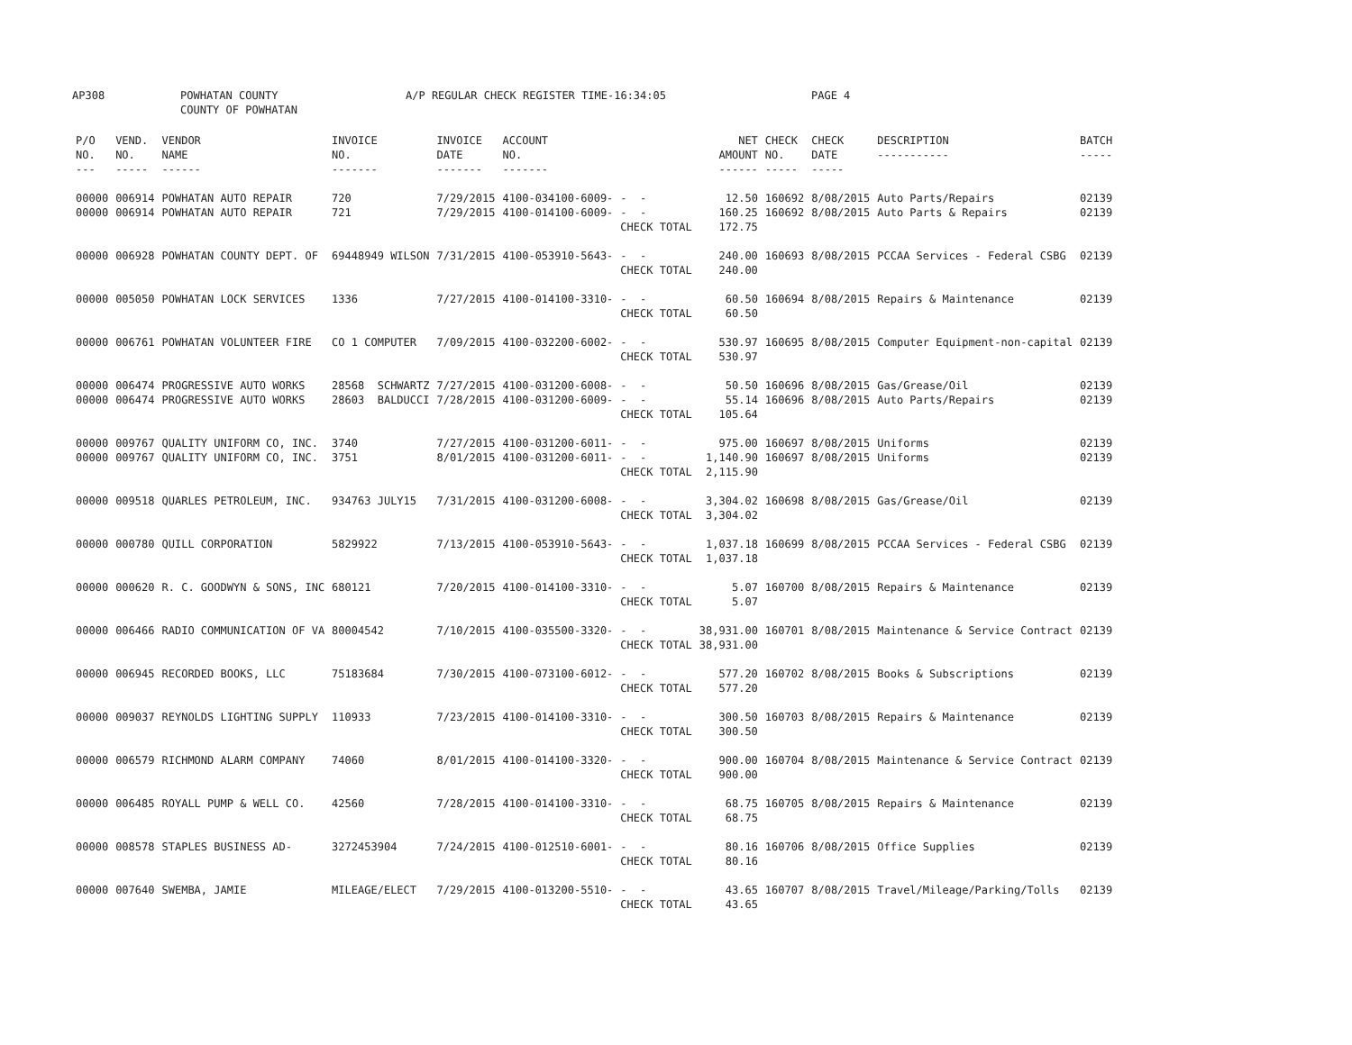AP308 POWHATAN COUNTY
COUNTY OF POWHATAN A/P REGULAR CHECK REGISTER TIME-16:34:05 PAGE 4
| P/O NO. --- | VEND. NO. ----- | VENDOR NAME ------ | INVOICE NO. ------- | INVOICE DATE ------- | ACCOUNT NO. ------- | | NET AMOUNT ------ | CHECK NO. ----- | CHECK DATE ----- | DESCRIPTION ----------- | BATCH ----- |
| --- | --- | --- | --- | --- | --- | --- | --- | --- | --- | --- | --- |
| 00000 00000 | 006914 006914 | POWHATAN AUTO REPAIR POWHATAN AUTO REPAIR | 720 721 | 7/29/2015 7/29/2015 | 4100-034100-6009- 4100-014100-6009- | - - - - CHECK TOTAL | 12.50 160.25 172.75 | 160692 160692 | 8/08/2015 8/08/2015 | Auto Parts/Repairs Auto Parts & Repairs | 02139 02139 |
| 00000 | 006928 | POWHATAN COUNTY DEPT. OF | 69448949 WILSON | 7/31/2015 | 4100-053910-5643- | - - CHECK TOTAL | 240.00 240.00 | 160693 | 8/08/2015 | PCCAA Services - Federal CSBG | 02139 |
| 00000 | 005050 | POWHATAN LOCK SERVICES | 1336 | 7/27/2015 | 4100-014100-3310- | - - CHECK TOTAL | 60.50 60.50 | 160694 | 8/08/2015 | Repairs & Maintenance | 02139 |
| 00000 | 006761 | POWHATAN VOLUNTEER FIRE | CO 1 COMPUTER | 7/09/2015 | 4100-032200-6002- | - - CHECK TOTAL | 530.97 530.97 | 160695 | 8/08/2015 | Computer Equipment-non-capital | 02139 |
| 00000 00000 | 006474 006474 | PROGRESSIVE AUTO WORKS PROGRESSIVE AUTO WORKS | 28568 SCHWARTZ 28603 BALDUCCI | 7/27/2015 7/28/2015 | 4100-031200-6008- 4100-031200-6009- | - - - - CHECK TOTAL | 50.50 55.14 105.64 | 160696 160696 | 8/08/2015 8/08/2015 | Gas/Grease/Oil Auto Parts/Repairs | 02139 02139 |
| 00000 00000 | 009767 009767 | QUALITY UNIFORM CO, INC. QUALITY UNIFORM CO, INC. | 3740 3751 | 7/27/2015 8/01/2015 | 4100-031200-6011- 4100-031200-6011- | - - - - CHECK TOTAL | 975.00 1,140.90 2,115.90 | 160697 160697 | 8/08/2015 8/08/2015 | Uniforms Uniforms | 02139 02139 |
| 00000 | 009518 | QUARLES PETROLEUM, INC. | 934763 JULY15 | 7/31/2015 | 4100-031200-6008- | - - CHECK TOTAL | 3,304.02 3,304.02 | 160698 | 8/08/2015 | Gas/Grease/Oil | 02139 |
| 00000 | 000780 | QUILL CORPORATION | 5829922 | 7/13/2015 | 4100-053910-5643- | - - CHECK TOTAL | 1,037.18 1,037.18 | 160699 | 8/08/2015 | PCCAA Services - Federal CSBG | 02139 |
| 00000 | 000620 | R. C. GOODWYN & SONS, INC | 680121 | 7/20/2015 | 4100-014100-3310- | - - CHECK TOTAL | 5.07 5.07 | 160700 | 8/08/2015 | Repairs & Maintenance | 02139 |
| 00000 | 006466 | RADIO COMMUNICATION OF VA | 80004542 | 7/10/2015 | 4100-035500-3320- | - - CHECK TOTAL | 38,931.00 38,931.00 | 160701 | 8/08/2015 | Maintenance & Service Contract | 02139 |
| 00000 | 006945 | RECORDED BOOKS, LLC | 75183684 | 7/30/2015 | 4100-073100-6012- | - - CHECK TOTAL | 577.20 577.20 | 160702 | 8/08/2015 | Books & Subscriptions | 02139 |
| 00000 | 009037 | REYNOLDS LIGHTING SUPPLY | 110933 | 7/23/2015 | 4100-014100-3310- | - - CHECK TOTAL | 300.50 300.50 | 160703 | 8/08/2015 | Repairs & Maintenance | 02139 |
| 00000 | 006579 | RICHMOND ALARM COMPANY | 74060 | 8/01/2015 | 4100-014100-3320- | - - CHECK TOTAL | 900.00 900.00 | 160704 | 8/08/2015 | Maintenance & Service Contract | 02139 |
| 00000 | 006485 | ROYALL PUMP & WELL CO. | 42560 | 7/28/2015 | 4100-014100-3310- | - - CHECK TOTAL | 68.75 68.75 | 160705 | 8/08/2015 | Repairs & Maintenance | 02139 |
| 00000 | 008578 | STAPLES BUSINESS AD- | 3272453904 | 7/24/2015 | 4100-012510-6001- | - - CHECK TOTAL | 80.16 80.16 | 160706 | 8/08/2015 | Office Supplies | 02139 |
| 00000 | 007640 | SWEMBA, JAMIE | MILEAGE/ELECT | 7/29/2015 | 4100-013200-5510- | - - CHECK TOTAL | 43.65 43.65 | 160707 | 8/08/2015 | Travel/Mileage/Parking/Tolls | 02139 |